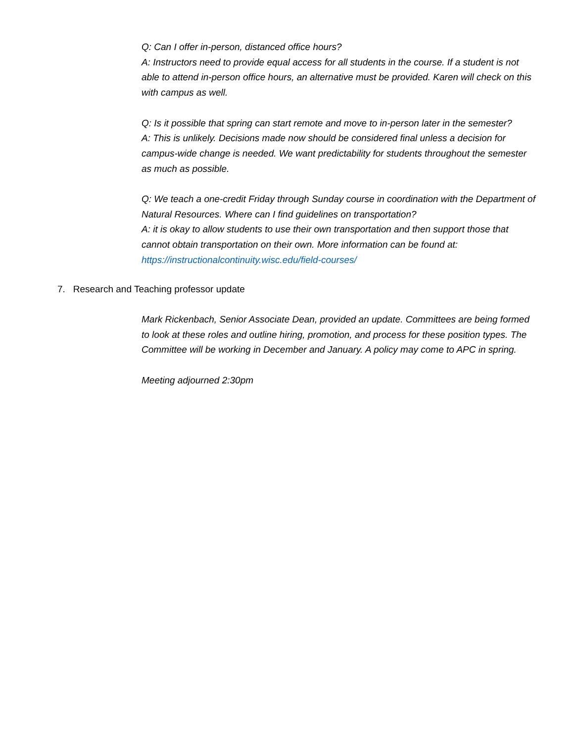Q: Can I offer in-person, distanced office hours?
A: Instructors need to provide equal access for all students in the course. If a student is not able to attend in-person office hours, an alternative must be provided. Karen will check on this with campus as well.
Q: Is it possible that spring can start remote and move to in-person later in the semester?
A: This is unlikely. Decisions made now should be considered final unless a decision for campus-wide change is needed. We want predictability for students throughout the semester as much as possible.
Q: We teach a one-credit Friday through Sunday course in coordination with the Department of Natural Resources. Where can I find guidelines on transportation?
A: it is okay to allow students to use their own transportation and then support those that cannot obtain transportation on their own. More information can be found at: https://instructionalcontinuity.wisc.edu/field-courses/
7. Research and Teaching professor update
Mark Rickenbach, Senior Associate Dean, provided an update. Committees are being formed to look at these roles and outline hiring, promotion, and process for these position types. The Committee will be working in December and January. A policy may come to APC in spring.
Meeting adjourned 2:30pm